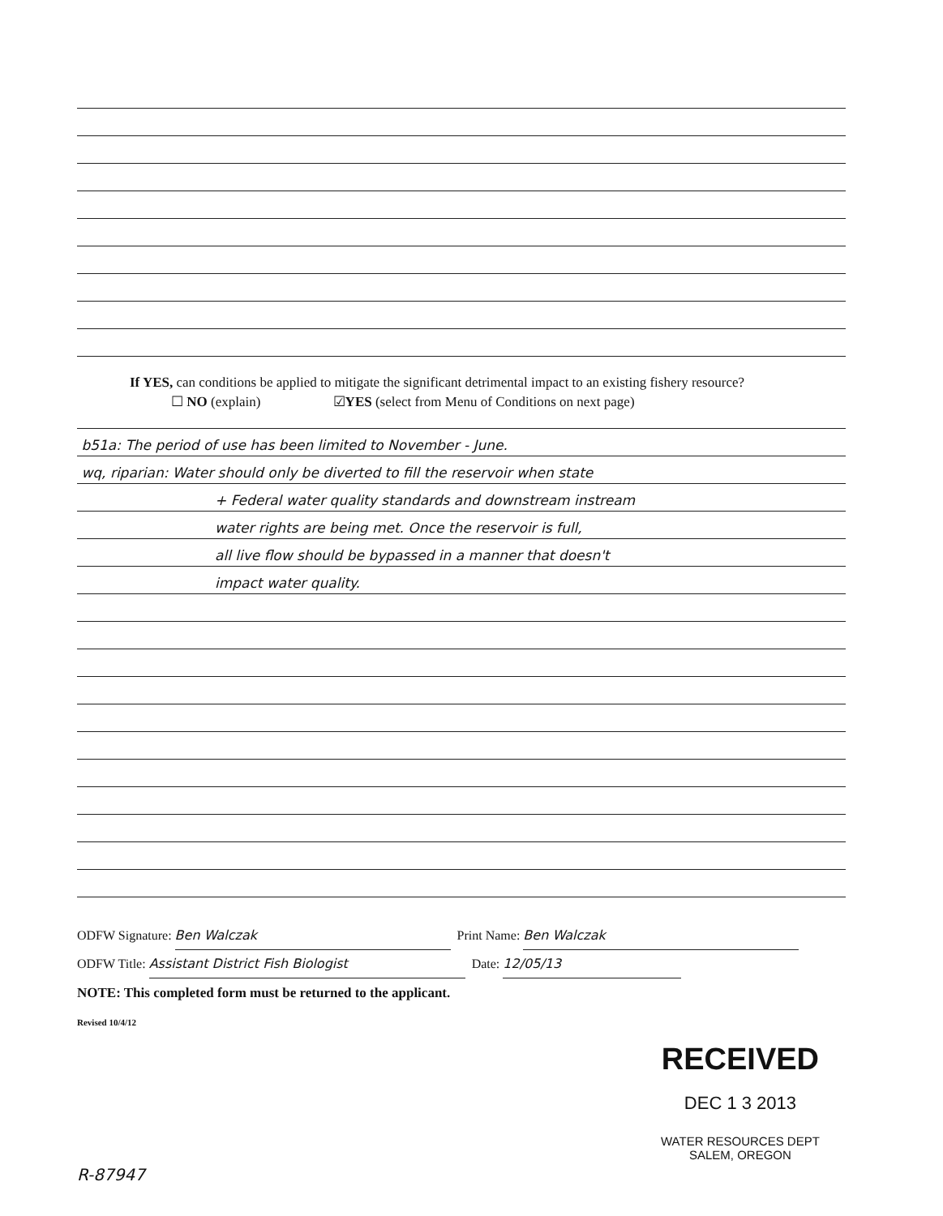If YES, can conditions be applied to mitigate the significant detrimental impact to an existing fishery resource?
☐ NO (explain) ☑YES (select from Menu of Conditions on next page)
b51a: The period of use has been limited to November - June.
wq, riparian: Water should only be diverted to fill the reservoir when state
+ Federal water quality standards and downstream instream
water rights are being met. Once the reservoir is full,
all live flow should be bypassed in a manner that doesn't
impact water quality.
ODFW Signature: Ben Walczak Print Name: Ben Walczak
ODFW Title: Assistant District Fish Biologist Date: 12/05/13
NOTE: This completed form must be returned to the applicant.
Revised 10/4/12
R-87947
RECEIVED
DEC 1 3 2013
WATER RESOURCES DEPT
SALEM, OREGON